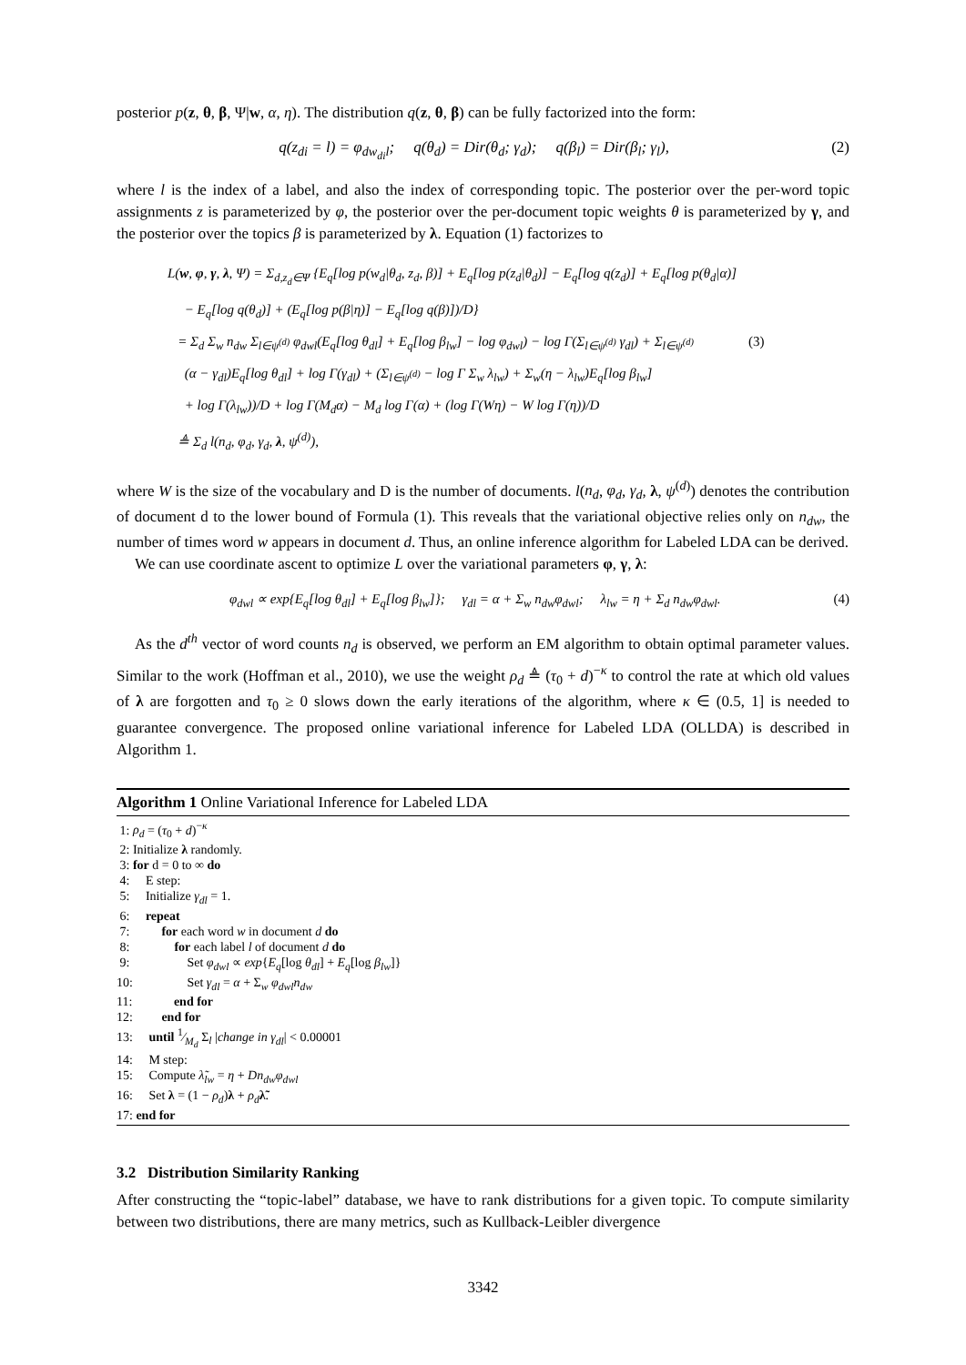posterior p(z, θ, β, Ψ|w, α, η). The distribution q(z, θ, β) can be fully factorized into the form:
q(z<sub>di</sub> = l) = φ<sub>dw<sub>di</sub>l</sub>; q(θ<sub>d</sub>) = Dir(θ<sub>d</sub>; γ<sub>d</sub>); q(β<sub>l</sub>) = Dir(β<sub>l</sub>; γ<sub>l</sub>), (2)
where l is the index of a label, and also the index of corresponding topic. The posterior over the per-word topic assignments z is parameterized by φ, the posterior over the per-document topic weights θ is parameterized by γ, and the posterior over the topics β is parameterized by λ. Equation (1) factorizes to
L(w, φ, γ, λ, Ψ) = Σ<sub>d,z<sub>d</sub>∈Ψ</sub> {E<sub>q</sub>[log p(w<sub>d</sub>|θ<sub>d</sub>, z<sub>d</sub>, β)] + E<sub>q</sub>[log p(z<sub>d</sub>|θ<sub>d</sub>)] − E<sub>q</sub>[log q(z<sub>d</sub>)] + E<sub>q</sub>[log p(θ<sub>d</sub>|α)]
− E<sub>q</sub>[log q(θ<sub>d</sub>)] + (E<sub>q</sub>[log p(β|η)] − E<sub>q</sub>[log q(β)])/D}
= Σ<sub>d</sub> Σ<sub>w</sub> n<sub>dw</sub> Σ<sub>l∈ψ<sup>(d)</sup></sub> φ<sub>dwl</sub>(E<sub>q</sub>[log θ<sub>dl</sub>] + E<sub>q</sub>[log β<sub>lw</sub>] − log φ<sub>dwl</sub>) − log Γ(Σ<sub>l∈ψ<sup>(d)</sup></sub> γ<sub>dl</sub>) + Σ<sub>l∈ψ<sup>(d)</sup></sub> (3)
(α − γ<sub>dl</sub>)E<sub>q</sub>[log θ<sub>dl</sub>] + log Γ(γ<sub>dl</sub>) + (Σ<sub>l∈ψ<sup>(d)</sup></sub> − log Γ Σ<sub>w</sub> λ<sub>lw</sub>) + Σ<sub>w</sub>(η − λ<sub>lw</sub>)E<sub>q</sub>[log β<sub>lw</sub>]
+ log Γ(λ<sub>lw</sub>))/D + log Γ(M<sub>d</sub>α) − M<sub>d</sub> log Γ(α) + (log Γ(Wη) − W log Γ(η))/D
≜ Σ<sub>d</sub> l(n<sub>d</sub>, φ<sub>d</sub>, γ<sub>d</sub>, λ, ψ<sup>(d)</sup>),
where W is the size of the vocabulary and D is the number of documents. l(n<sub>d</sub>, φ<sub>d</sub>, γ<sub>d</sub>, λ, ψ<sup>(d)</sup>) denotes the contribution of document d to the lower bound of Formula (1). This reveals that the variational objective relies only on n<sub>dw</sub>, the number of times word w appears in document d. Thus, an online inference algorithm for Labeled LDA can be derived.
We can use coordinate ascent to optimize L over the variational parameters φ, γ, λ:
φ<sub>dwl</sub> ∝ exp{E<sub>q</sub>[log θ<sub>dl</sub>] + E<sub>q</sub>[log β<sub>lw</sub>]}; γ<sub>dl</sub> = α + Σ<sub>w</sub> n<sub>dw</sub>φ<sub>dwl</sub>; λ<sub>lw</sub> = η + Σ<sub>d</sub> n<sub>dw</sub>φ<sub>dwl</sub>. (4)
As the d<sup>th</sup> vector of word counts n<sub>d</sub> is observed, we perform an EM algorithm to obtain optimal parameter values. Similar to the work (Hoffman et al., 2010), we use the weight ρ<sub>d</sub> ≜ (τ<sub>0</sub> + d)<sup>−κ</sup> to control the rate at which old values of λ are forgotten and τ<sub>0</sub> ≥ 0 slows down the early iterations of the algorithm, where κ ∈ (0.5, 1] is needed to guarantee convergence. The proposed online variational inference for Labeled LDA (OLLDA) is described in Algorithm 1.
Algorithm 1 Online Variational Inference for Labeled LDA
1: ρ<sub>d</sub> = (τ<sub>0</sub> + d)<sup>−κ</sup>
2: Initialize λ randomly.
3: for d = 0 to ∞ do
4: E step:
5: Initialize γ<sub>dl</sub> = 1.
6: repeat
7: for each word w in document d do
8: for each label l of document d do
9: Set φ<sub>dwl</sub> ∝ exp{E<sub>q</sub>[log θ<sub>dl</sub>] + E<sub>q</sub>[log β<sub>lw</sub>]}
10: Set γ<sub>dl</sub> = α + Σ<sub>w</sub> φ<sub>dwl</sub>n<sub>dw</sub>
11: end for
12: end for
13: until 1⁄M<sub>d</sub> Σ<sub>l</sub> |change in γ<sub>dl</sub>| < 0.00001
14: M step:
15: Compute λ̃<sub>lw</sub> = η + Dn<sub>dw</sub>φ<sub>dwl</sub>
16: Set λ = (1 − ρ<sub>d</sub>)λ + ρ<sub>d</sub> λ̃.
17: end for
3.2 Distribution Similarity Ranking
After constructing the “topic-label” database, we have to rank distributions for a given topic. To compute similarity between two distributions, there are many metrics, such as Kullback-Leibler divergence
3342